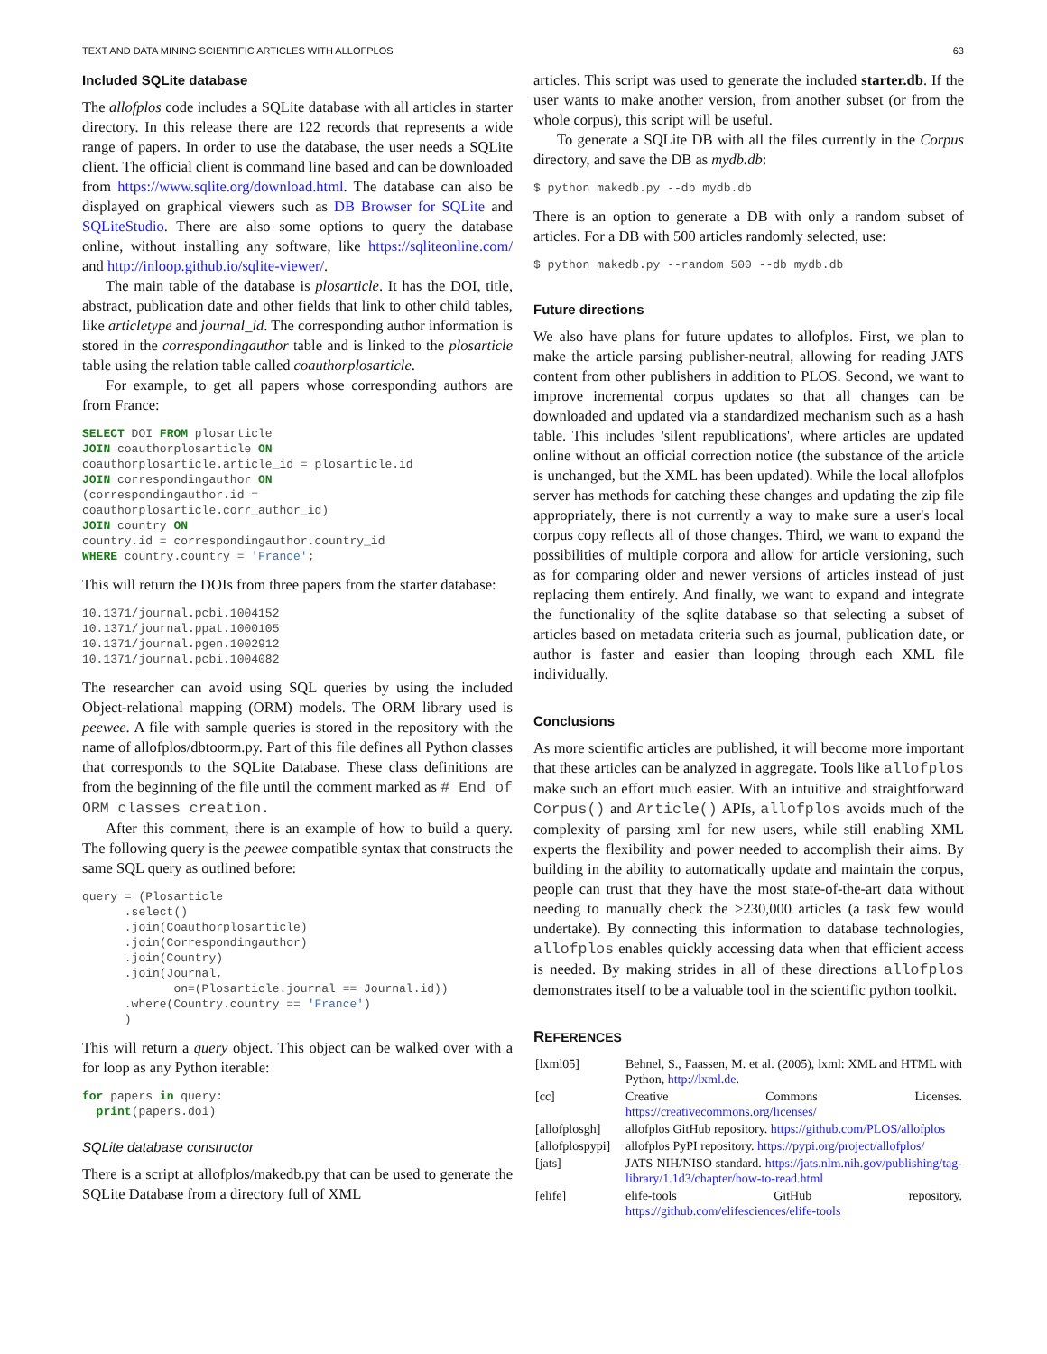TEXT AND DATA MINING SCIENTIFIC ARTICLES WITH ALLOFPLOS 63
Included SQLite database
The allofplos code includes a SQLite database with all articles in starter directory. In this release there are 122 records that represents a wide range of papers. In order to use the database, the user needs a SQLite client. The official client is command line based and can be downloaded from https://www.sqlite.org/download.html. The database can also be displayed on graphical viewers such as DB Browser for SQLite and SQLiteStudio. There are also some options to query the database online, without installing any software, like https://sqliteonline.com/ and http://inloop.github.io/sqlite-viewer/.
The main table of the database is plosarticle. It has the DOI, title, abstract, publication date and other fields that link to other child tables, like articletype and journal_id. The corresponding author information is stored in the correspondingauthor table and is linked to the plosarticle table using the relation table called coauthorplosarticle.
For example, to get all papers whose corresponding authors are from France:
SELECT DOI FROM plosarticle
JOIN coauthorplosarticle ON
coauthorplosarticle.article_id = plosarticle.id
JOIN correspondingauthor ON
(correspondingauthor.id =
coauthorplosarticle.corr_author_id)
JOIN country ON
country.id = correspondingauthor.country_id
WHERE country.country = 'France';
This will return the DOIs from three papers from the starter database:
10.1371/journal.pcbi.1004152
10.1371/journal.ppat.1000105
10.1371/journal.pgen.1002912
10.1371/journal.pcbi.1004082
The researcher can avoid using SQL queries by using the included Object-relational mapping (ORM) models. The ORM library used is peewee. A file with sample queries is stored in the repository with the name of allofplos/dbtoorm.py. Part of this file defines all Python classes that corresponds to the SQLite Database. These class definitions are from the beginning of the file until the comment marked as # End of ORM classes creation.
After this comment, there is an example of how to build a query. The following query is the peewee compatible syntax that constructs the same SQL query as outlined before:
query = (Plosarticle
      .select()
      .join(Coauthorplosarticle)
      .join(Correspondingauthor)
      .join(Country)
      .join(Journal,
             on=(Plosarticle.journal == Journal.id))
      .where(Country.country == 'France')
      )
This will return a query object. This object can be walked over with a for loop as any Python iterable:
for papers in query:
  print(papers.doi)
SQLite database constructor
There is a script at allofplos/makedb.py that can be used to generate the SQLite Database from a directory full of XML
articles. This script was used to generate the included starter.db. If the user wants to make another version, from another subset (or from the whole corpus), this script will be useful.
To generate a SQLite DB with all the files currently in the Corpus directory, and save the DB as mydb.db:
$ python makedb.py --db mydb.db
There is an option to generate a DB with only a random subset of articles. For a DB with 500 articles randomly selected, use:
$ python makedb.py --random 500 --db mydb.db
Future directions
We also have plans for future updates to allofplos. First, we plan to make the article parsing publisher-neutral, allowing for reading JATS content from other publishers in addition to PLOS. Second, we want to improve incremental corpus updates so that all changes can be downloaded and updated via a standardized mechanism such as a hash table. This includes 'silent republications', where articles are updated online without an official correction notice (the substance of the article is unchanged, but the XML has been updated). While the local allofplos server has methods for catching these changes and updating the zip file appropriately, there is not currently a way to make sure a user's local corpus copy reflects all of those changes. Third, we want to expand the possibilities of multiple corpora and allow for article versioning, such as for comparing older and newer versions of articles instead of just replacing them entirely. And finally, we want to expand and integrate the functionality of the sqlite database so that selecting a subset of articles based on metadata criteria such as journal, publication date, or author is faster and easier than looping through each XML file individually.
Conclusions
As more scientific articles are published, it will become more important that these articles can be analyzed in aggregate. Tools like allofplos make such an effort much easier. With an intuitive and straightforward Corpus() and Article() APIs, allofplos avoids much of the complexity of parsing xml for new users, while still enabling XML experts the flexibility and power needed to accomplish their aims. By building in the ability to automatically update and maintain the corpus, people can trust that they have the most state-of-the-art data without needing to manually check the >230,000 articles (a task few would undertake). By connecting this information to database technologies, allofplos enables quickly accessing data when that efficient access is needed. By making strides in all of these directions allofplos demonstrates itself to be a valuable tool in the scientific python toolkit.
REFERENCES
| [lxml05] | Behnel, S., Faassen, M. et al. (2005), lxml: XML and HTML with Python, http://lxml.de . |
| [cc] | Creative Commons Licenses. https://creativecommons.org/licenses/ |
| [allofplosgh] | allofplos GitHub repository. https://github.com/PLOS/allofplos |
| [allofplospypi] | allofplos PyPI repository. https://pypi.org/project/allofplos/ |
| [jats] | JATS NIH/NISO standard. https://jats.nlm.nih.gov/publishing/tag-library/1.1d3/chapter/how-to-read.html |
| [elife] | elife-tools GitHub repository. https://github.com/elifesciences/elife-tools |